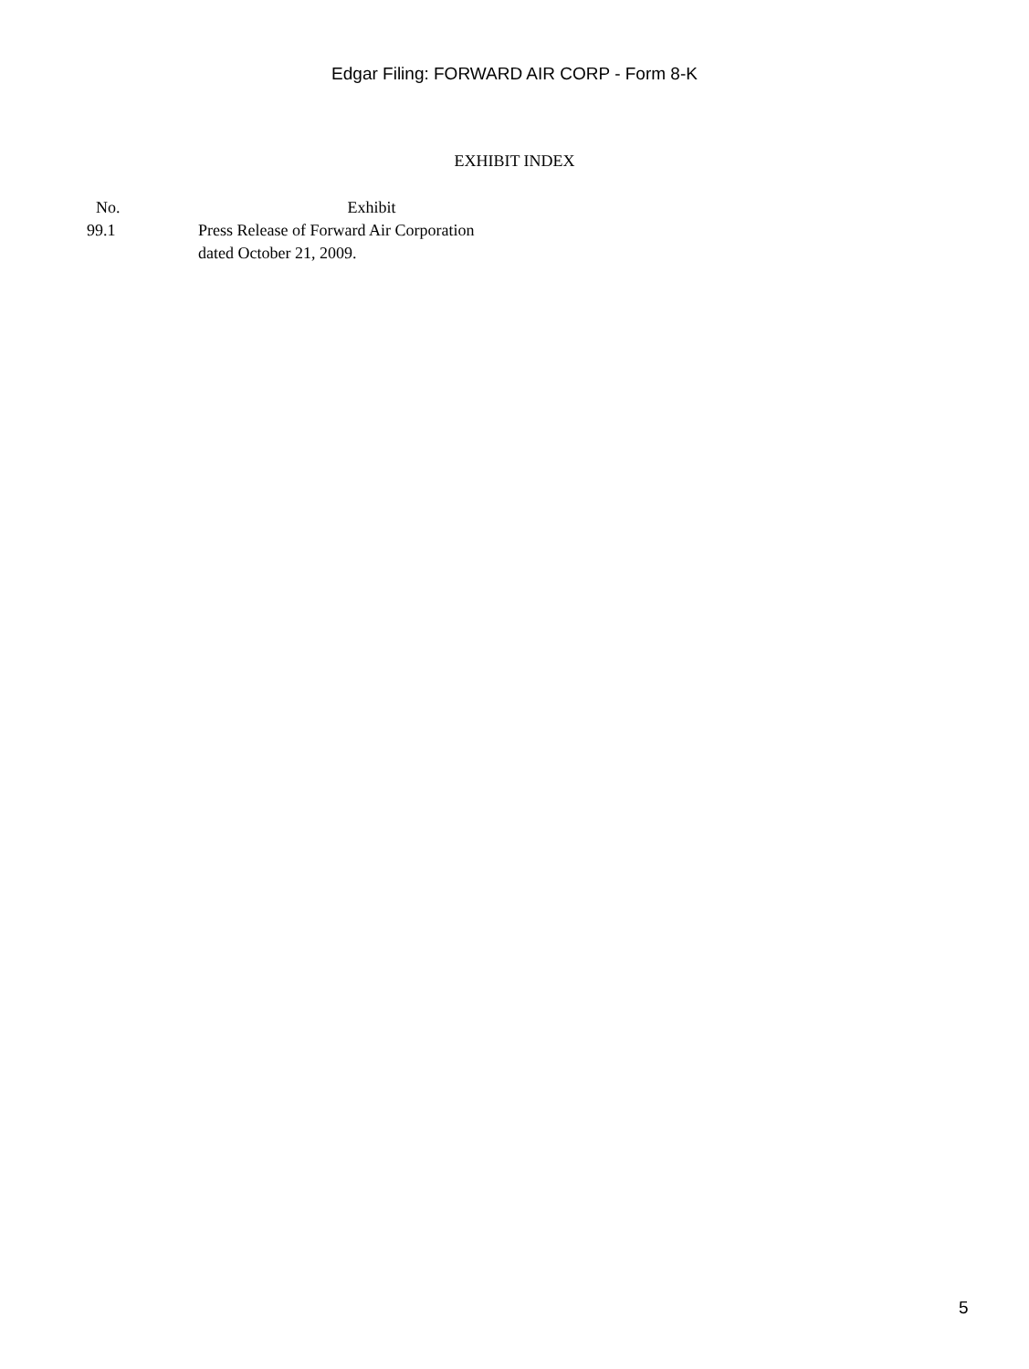Edgar Filing: FORWARD AIR CORP - Form 8-K
EXHIBIT INDEX
| No. | Exhibit |
| --- | --- |
| 99.1 | Press Release of Forward Air Corporation dated October 21, 2009. |
5